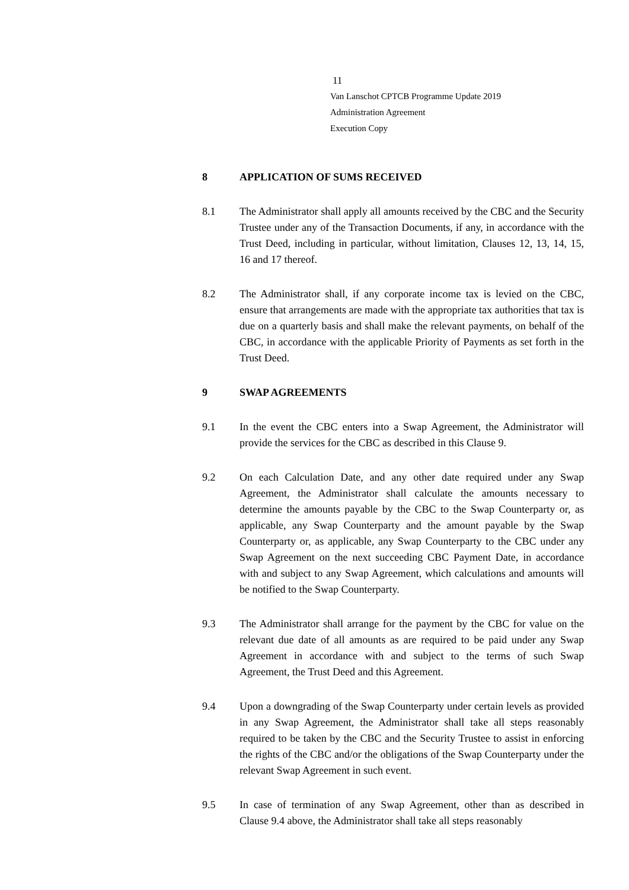11
Van Lanschot CPTCB Programme Update 2019
Administration Agreement
Execution Copy
8 APPLICATION OF SUMS RECEIVED
8.1 The Administrator shall apply all amounts received by the CBC and the Security Trustee under any of the Transaction Documents, if any, in accordance with the Trust Deed, including in particular, without limitation, Clauses 12, 13, 14, 15, 16 and 17 thereof.
8.2 The Administrator shall, if any corporate income tax is levied on the CBC, ensure that arrangements are made with the appropriate tax authorities that tax is due on a quarterly basis and shall make the relevant payments, on behalf of the CBC, in accordance with the applicable Priority of Payments as set forth in the Trust Deed.
9 SWAP AGREEMENTS
9.1 In the event the CBC enters into a Swap Agreement, the Administrator will provide the services for the CBC as described in this Clause 9.
9.2 On each Calculation Date, and any other date required under any Swap Agreement, the Administrator shall calculate the amounts necessary to determine the amounts payable by the CBC to the Swap Counterparty or, as applicable, any Swap Counterparty and the amount payable by the Swap Counterparty or, as applicable, any Swap Counterparty to the CBC under any Swap Agreement on the next succeeding CBC Payment Date, in accordance with and subject to any Swap Agreement, which calculations and amounts will be notified to the Swap Counterparty.
9.3 The Administrator shall arrange for the payment by the CBC for value on the relevant due date of all amounts as are required to be paid under any Swap Agreement in accordance with and subject to the terms of such Swap Agreement, the Trust Deed and this Agreement.
9.4 Upon a downgrading of the Swap Counterparty under certain levels as provided in any Swap Agreement, the Administrator shall take all steps reasonably required to be taken by the CBC and the Security Trustee to assist in enforcing the rights of the CBC and/or the obligations of the Swap Counterparty under the relevant Swap Agreement in such event.
9.5 In case of termination of any Swap Agreement, other than as described in Clause 9.4 above, the Administrator shall take all steps reasonably